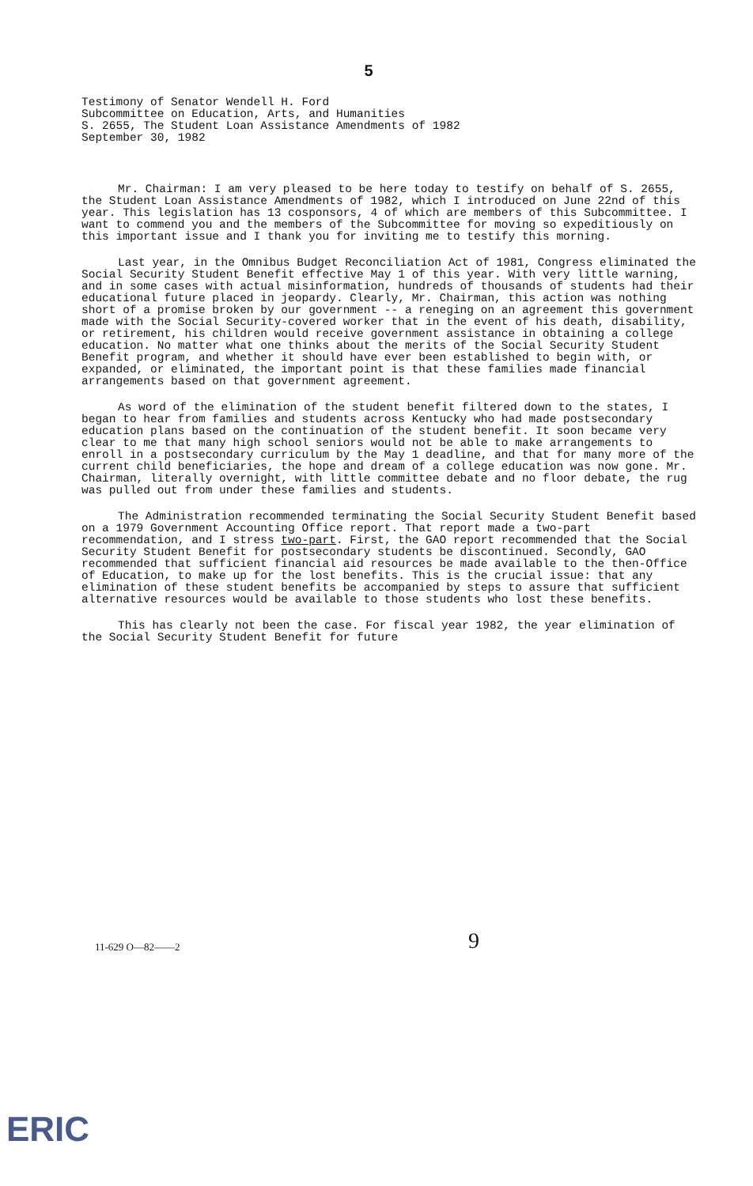5
Testimony of Senator Wendell H. Ford
Subcommittee on Education, Arts, and Humanities
S. 2655, The Student Loan Assistance Amendments of 1982
September 30, 1982
Mr. Chairman: I am very pleased to be here today to testify on behalf of S. 2655, the Student Loan Assistance Amendments of 1982, which I introduced on June 22nd of this year. This legislation has 13 cosponsors, 4 of which are members of this Subcommittee. I want to commend you and the members of the Subcommittee for moving so expeditiously on this important issue and I thank you for inviting me to testify this morning.
Last year, in the Omnibus Budget Reconciliation Act of 1981, Congress eliminated the Social Security Student Benefit effective May 1 of this year. With very little warning, and in some cases with actual misinformation, hundreds of thousands of students had their educational future placed in jeopardy. Clearly, Mr. Chairman, this action was nothing short of a promise broken by our government -- a reneging on an agreement this government made with the Social Security-covered worker that in the event of his death, disability, or retirement, his children would receive government assistance in obtaining a college education. No matter what one thinks about the merits of the Social Security Student Benefit program, and whether it should have ever been established to begin with, or expanded, or eliminated, the important point is that these families made financial arrangements based on that government agreement.
As word of the elimination of the student benefit filtered down to the states, I began to hear from families and students across Kentucky who had made postsecondary education plans based on the continuation of the student benefit. It soon became very clear to me that many high school seniors would not be able to make arrangements to enroll in a postsecondary curriculum by the May 1 deadline, and that for many more of the current child beneficiaries, the hope and dream of a college education was now gone. Mr. Chairman, literally overnight, with little committee debate and no floor debate, the rug was pulled out from under these families and students.
The Administration recommended terminating the Social Security Student Benefit based on a 1979 Government Accounting Office report. That report made a two-part recommendation, and I stress two-part. First, the GAO report recommended that the Social Security Student Benefit for postsecondary students be discontinued. Secondly, GAO recommended that sufficient financial aid resources be made available to the then-Office of Education, to make up for the lost benefits. This is the crucial issue: that any elimination of these student benefits be accompanied by steps to assure that sufficient alternative resources would be available to those students who lost these benefits.
This has clearly not been the case. For fiscal year 1982, the year elimination of the Social Security Student Benefit for future
11-629 O—82——2 9
ERIC